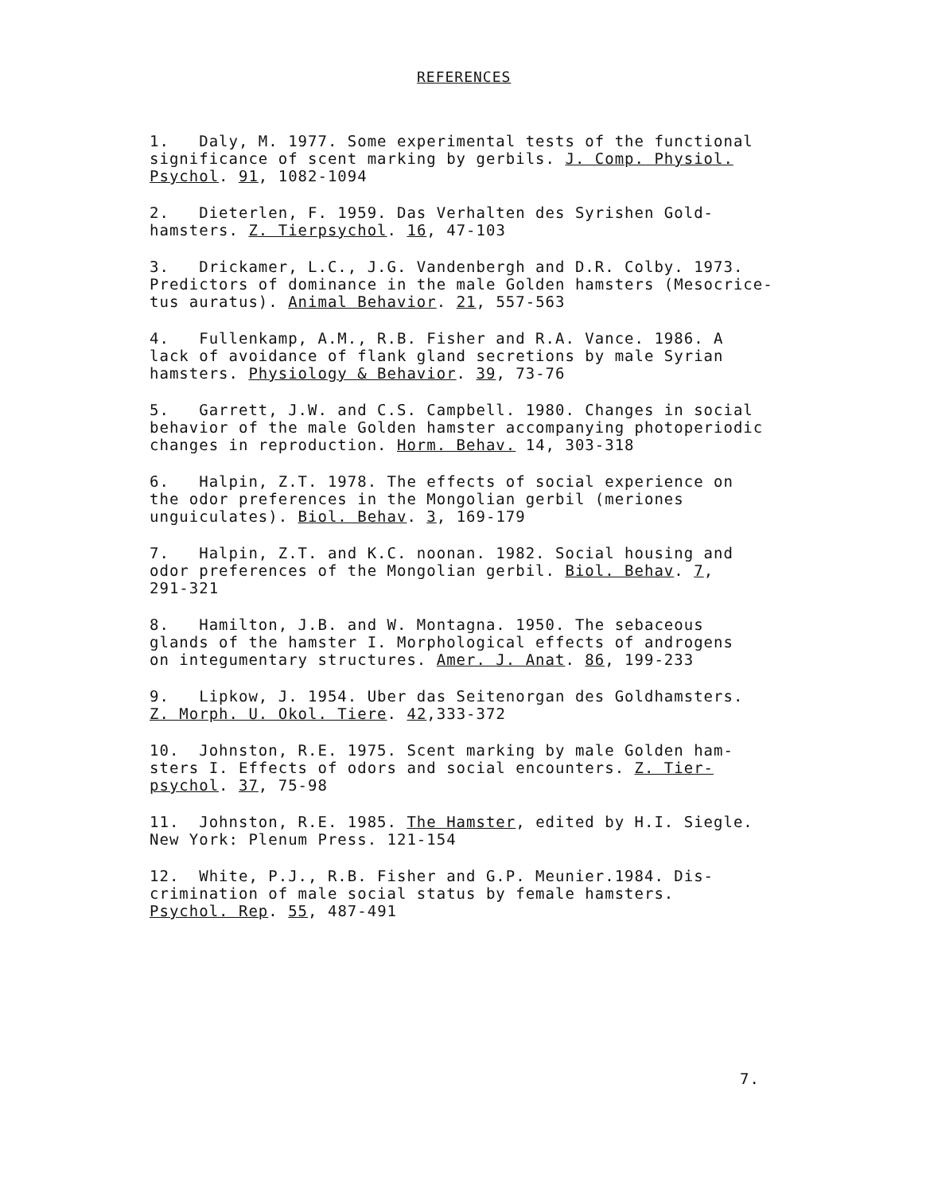REFERENCES
1. Daly, M. 1977. Some experimental tests of the functional
significance of scent marking by gerbils. J. Comp. Physiol.
Psychol. 91, 1082-1094
2. Dieterlen, F. 1959. Das Verhalten des Syrishen Gold-
hamsters. Z. Tierpsychol. 16, 47-103
3. Drickamer, L.C., J.G. Vandenbergh and D.R. Colby. 1973.
Predictors of dominance in the male Golden hamsters (Mesocrice-
tus auratus). Animal Behavior. 21, 557-563
4. Fullenkamp, A.M., R.B. Fisher and R.A. Vance. 1986. A
lack of avoidance of flank gland secretions by male Syrian
hamsters. Physiology & Behavior. 39, 73-76
5. Garrett, J.W. and C.S. Campbell. 1980. Changes in social
behavior of the male Golden hamster accompanying photoperiodic
changes in reproduction. Horm. Behav. 14, 303-318
6. Halpin, Z.T. 1978. The effects of social experience on
the odor preferences in the Mongolian gerbil (meriones
unguiculates). Biol. Behav. 3, 169-179
7. Halpin, Z.T. and K.C. noonan. 1982. Social housing and
odor preferences of the Mongolian gerbil. Biol. Behav. 7,
291-321
8. Hamilton, J.B. and W. Montagna. 1950. The sebaceous
glands of the hamster I. Morphological effects of androgens
on integumentary structures. Amer. J. Anat. 86, 199-233
9. Lipkow, J. 1954. Uber das Seitenorgan des Goldhamsters.
Z. Morph. U. Okol. Tiere. 42,333-372
10. Johnston, R.E. 1975. Scent marking by male Golden ham-
sters I. Effects of odors and social encounters. Z. Tier-
psychol. 37, 75-98
11. Johnston, R.E. 1985. The Hamster, edited by H.I. Siegle.
New York: Plenum Press. 121-154
12. White, P.J., R.B. Fisher and G.P. Meunier.1984. Dis-
crimination of male social status by female hamsters.
Psychol. Rep. 55, 487-491
7.